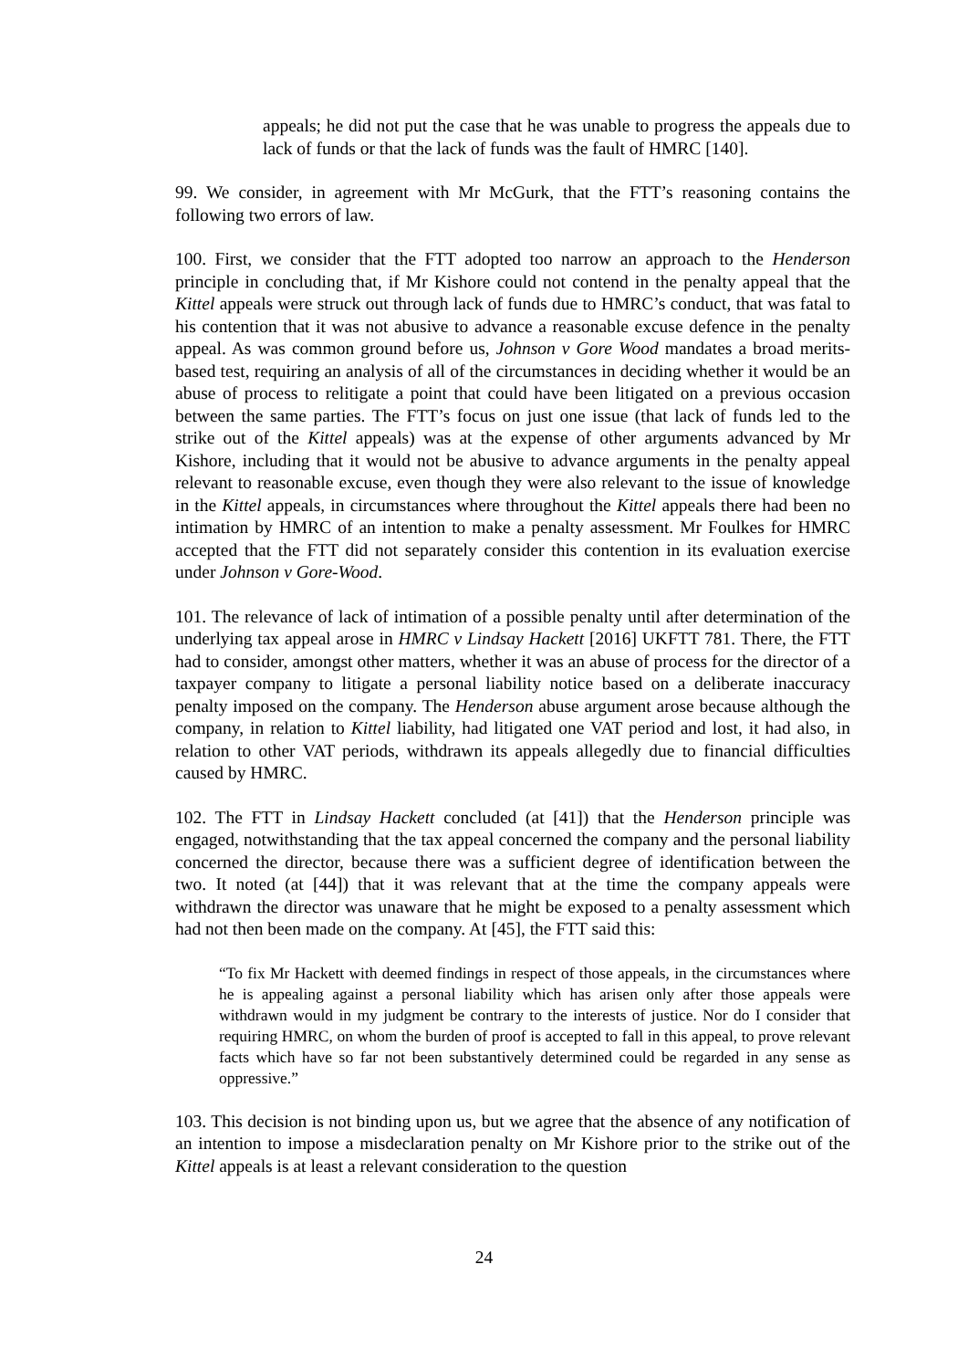appeals; he did not put the case that he was unable to progress the appeals due to lack of funds or that the lack of funds was the fault of HMRC [140].
99. We consider, in agreement with Mr McGurk, that the FTT’s reasoning contains the following two errors of law.
100. First, we consider that the FTT adopted too narrow an approach to the Henderson principle in concluding that, if Mr Kishore could not contend in the penalty appeal that the Kittel appeals were struck out through lack of funds due to HMRC’s conduct, that was fatal to his contention that it was not abusive to advance a reasonable excuse defence in the penalty appeal. As was common ground before us, Johnson v Gore Wood mandates a broad merits-based test, requiring an analysis of all of the circumstances in deciding whether it would be an abuse of process to relitigate a point that could have been litigated on a previous occasion between the same parties. The FTT’s focus on just one issue (that lack of funds led to the strike out of the Kittel appeals) was at the expense of other arguments advanced by Mr Kishore, including that it would not be abusive to advance arguments in the penalty appeal relevant to reasonable excuse, even though they were also relevant to the issue of knowledge in the Kittel appeals, in circumstances where throughout the Kittel appeals there had been no intimation by HMRC of an intention to make a penalty assessment. Mr Foulkes for HMRC accepted that the FTT did not separately consider this contention in its evaluation exercise under Johnson v Gore-Wood.
101. The relevance of lack of intimation of a possible penalty until after determination of the underlying tax appeal arose in HMRC v Lindsay Hackett [2016] UKFTT 781. There, the FTT had to consider, amongst other matters, whether it was an abuse of process for the director of a taxpayer company to litigate a personal liability notice based on a deliberate inaccuracy penalty imposed on the company. The Henderson abuse argument arose because although the company, in relation to Kittel liability, had litigated one VAT period and lost, it had also, in relation to other VAT periods, withdrawn its appeals allegedly due to financial difficulties caused by HMRC.
102. The FTT in Lindsay Hackett concluded (at [41]) that the Henderson principle was engaged, notwithstanding that the tax appeal concerned the company and the personal liability concerned the director, because there was a sufficient degree of identification between the two. It noted (at [44]) that it was relevant that at the time the company appeals were withdrawn the director was unaware that he might be exposed to a penalty assessment which had not then been made on the company. At [45], the FTT said this:
“To fix Mr Hackett with deemed findings in respect of those appeals, in the circumstances where he is appealing against a personal liability which has arisen only after those appeals were withdrawn would in my judgment be contrary to the interests of justice. Nor do I consider that requiring HMRC, on whom the burden of proof is accepted to fall in this appeal, to prove relevant facts which have so far not been substantively determined could be regarded in any sense as oppressive.”
103. This decision is not binding upon us, but we agree that the absence of any notification of an intention to impose a misdeclaration penalty on Mr Kishore prior to the strike out of the Kittel appeals is at least a relevant consideration to the question
24